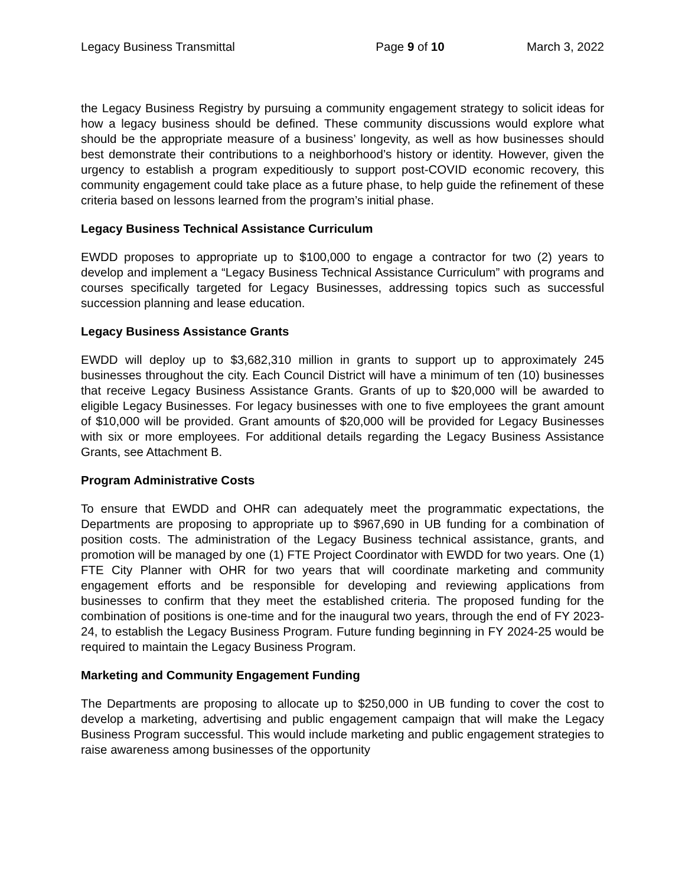Legacy Business Transmittal Page 9 of 10 March 3, 2022
the Legacy Business Registry by pursuing a community engagement strategy to solicit ideas for how a legacy business should be defined. These community discussions would explore what should be the appropriate measure of a business’ longevity, as well as how businesses should best demonstrate their contributions to a neighborhood’s history or identity. However, given the urgency to establish a program expeditiously to support post-COVID economic recovery, this community engagement could take place as a future phase, to help guide the refinement of these criteria based on lessons learned from the program’s initial phase.
Legacy Business Technical Assistance Curriculum
EWDD proposes to appropriate up to $100,000 to engage a contractor for two (2) years to develop and implement a “Legacy Business Technical Assistance Curriculum” with programs and courses specifically targeted for Legacy Businesses, addressing topics such as successful succession planning and lease education.
Legacy Business Assistance Grants
EWDD will deploy up to $3,682,310 million in grants to support up to approximately 245 businesses throughout the city. Each Council District will have a minimum of ten (10) businesses that receive Legacy Business Assistance Grants. Grants of up to $20,000 will be awarded to eligible Legacy Businesses. For legacy businesses with one to five employees the grant amount of $10,000 will be provided. Grant amounts of $20,000 will be provided for Legacy Businesses with six or more employees. For additional details regarding the Legacy Business Assistance Grants, see Attachment B.
Program Administrative Costs
To ensure that EWDD and OHR can adequately meet the programmatic expectations, the Departments are proposing to appropriate up to $967,690 in UB funding for a combination of position costs. The administration of the Legacy Business technical assistance, grants, and promotion will be managed by one (1) FTE Project Coordinator with EWDD for two years. One (1) FTE City Planner with OHR for two years that will coordinate marketing and community engagement efforts and be responsible for developing and reviewing applications from businesses to confirm that they meet the established criteria. The proposed funding for the combination of positions is one-time and for the inaugural two years, through the end of FY 2023-24, to establish the Legacy Business Program. Future funding beginning in FY 2024-25 would be required to maintain the Legacy Business Program.
Marketing and Community Engagement Funding
The Departments are proposing to allocate up to $250,000 in UB funding to cover the cost to develop a marketing, advertising and public engagement campaign that will make the Legacy Business Program successful. This would include marketing and public engagement strategies to raise awareness among businesses of the opportunity